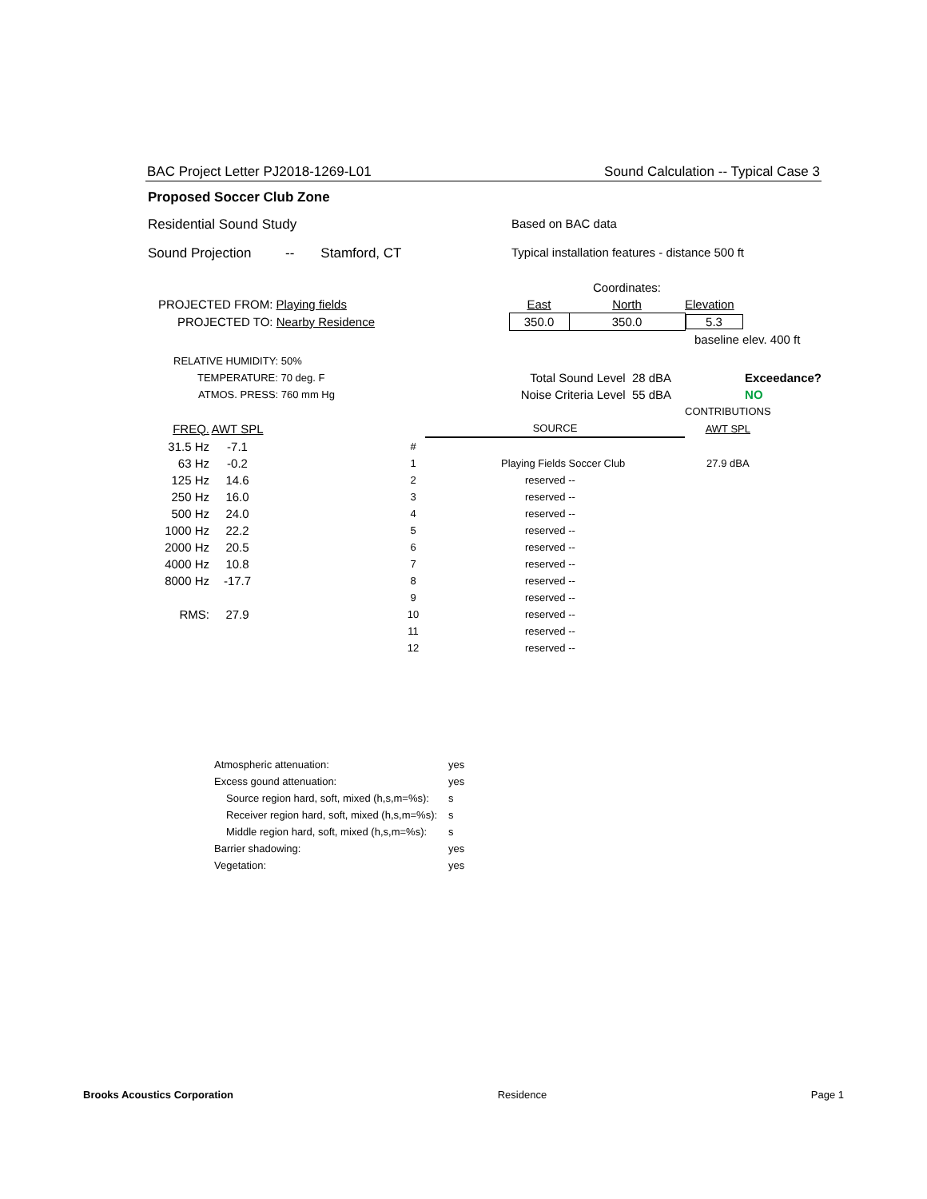BAC Project Letter PJ2018-1269-L01 Sound Calculation -- Typical Case 3
Proposed Soccer Club Zone
Residential Sound Study Based on BAC data
Sound Projection -- Stamford, CT Typical installation features - distance 500 ft
| | | Coordinates: | |
| PROJECTED FROM: Playing fields | East | North | Elevation |
| PROJECTED TO: Nearby Residence | 350.0 | 350.0 | 5.3 |
| | | | baseline elev. 400 ft |
| RELATIVE HUMIDITY: 50% | | |
| TEMPERATURE: 70 deg. F | Total Sound Level 28 dBA | Exceedance? |
| ATMOS. PRESS: 760 mm Hg | Noise Criteria Level 55 dBA | NO |
| | | | | | CONTRIBUTIONS |
| FREQ. | AWT SPL | | | SOURCE | AWT SPL |
| 31.5 Hz | -7.1 | | # | | |
| 63 Hz | -0.2 | | 1 | Playing Fields Soccer Club | 27.9 dBA |
| 125 Hz | 14.6 | | 2 | reserved -- | |
| 250 Hz | 16.0 | | 3 | reserved -- | |
| 500 Hz | 24.0 | | 4 | reserved -- | |
| 1000 Hz | 22.2 | | 5 | reserved -- | |
| 2000 Hz | 20.5 | | 6 | reserved -- | |
| 4000 Hz | 10.8 | | 7 | reserved -- | |
| 8000 Hz | -17.7 | | 8 | reserved -- | |
| | | | 9 | reserved -- | |
| RMS: | 27.9 | | 10 | reserved -- | |
| | | | 11 | reserved -- | |
| | | | 12 | reserved -- | |
| Atmospheric attenuation: | yes |
| Excess gound attenuation: | yes |
| Source region hard, soft, mixed (h,s,m=%s): | s |
| Receiver region hard, soft, mixed (h,s,m=%s): | s |
| Middle region hard, soft, mixed (h,s,m=%s): | s |
| Barrier shadowing: | yes |
| Vegetation: | yes |
Brooks Acoustics Corporation Residence Page 1